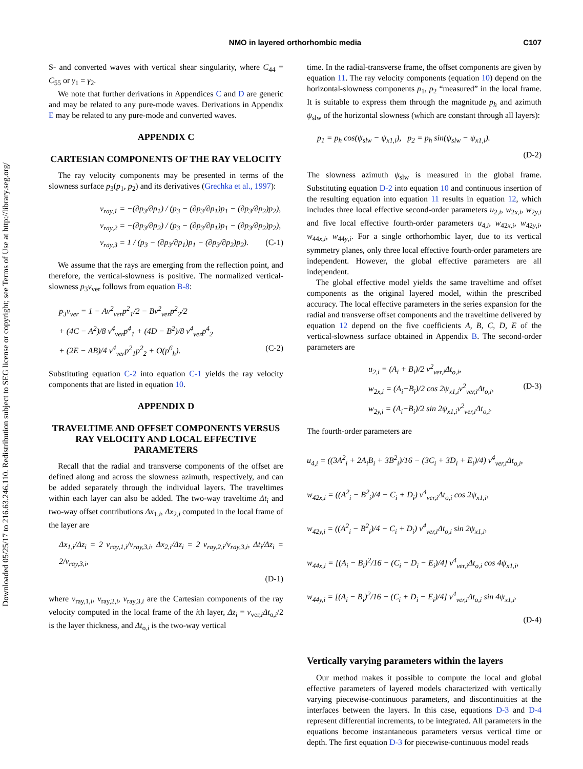Downloaded 05/25/17 to 216.63.246.110. Redistribution subject to SEG license or copyright; see Terms of Use at http://library.seg.org/
NMO in layered orthorhombic media
C107
S- and converted waves with vertical shear singularity, where C<sub>44</sub> = C<sub>55</sub> or γ<sub>1</sub> = γ<sub>2</sub>.
We note that further derivations in Appendices C and D are generic and may be related to any pure-mode waves. Derivations in Appendix E may be related to any pure-mode and converted waves.
APPENDIX C
CARTESIAN COMPONENTS OF THE RAY VELOCITY
The ray velocity components may be presented in terms of the slowness surface p<sub>3</sub>(p<sub>1</sub>, p<sub>2</sub>) and its derivatives (Grechka et al., 1997):
v<sub>ray,1</sub> = −(∂p<sub>3</sub>/∂p<sub>1</sub>) / (p<sub>3</sub> − (∂p<sub>3</sub>/∂p<sub>1</sub>)p<sub>1</sub> − (∂p<sub>3</sub>/∂p<sub>2</sub>)p<sub>2</sub>),
v<sub>ray,2</sub> = −(∂p<sub>3</sub>/∂p<sub>2</sub>) / (p<sub>3</sub> − (∂p<sub>3</sub>/∂p<sub>1</sub>)p<sub>1</sub> − (∂p<sub>3</sub>/∂p<sub>2</sub>)p<sub>2</sub>),
v<sub>ray,3</sub> = 1 / (p<sub>3</sub> − (∂p<sub>3</sub>/∂p<sub>1</sub>)p<sub>1</sub> − (∂p<sub>3</sub>/∂p<sub>2</sub>)p<sub>2</sub>). (C-1)
We assume that the rays are emerging from the reflection point, and therefore, the vertical-slowness is positive. The normalized vertical-slowness p<sub>3</sub>v<sub>ver</sub> follows from equation B-8:
p<sub>3</sub>v<sub>ver</sub> = 1 − Av<sup>2</sup><sub>ver</sub>p<sup>2</sup><sub>1</sub>/2 − Bv<sup>2</sup><sub>ver</sub>p<sup>2</sup><sub>2</sub>/2
+ (4C − A<sup>2</sup>)/8 v<sup>4</sup><sub>ver</sub>p<sup>4</sup><sub>1</sub> + (4D − B<sup>2</sup>)/8 v<sup>4</sup><sub>ver</sub>p<sup>4</sup><sub>2</sub>
+ (2E − AB)/4 v<sup>4</sup><sub>ver</sub>p<sup>2</sup><sub>1</sub>p<sup>2</sup><sub>2</sub> + O(p<sup>6</sup><sub>h</sub>). (C-2)
Substituting equation C-2 into equation C-1 yields the ray velocity components that are listed in equation 10.
APPENDIX D
TRAVELTIME AND OFFSET COMPONENTS VERSUS RAY VELOCITY AND LOCAL EFFECTIVE PARAMETERS
Recall that the radial and transverse components of the offset are defined along and across the slowness azimuth, respectively, and can be added separately through the individual layers. The traveltimes within each layer can also be added. The two-way traveltime Δt<sub>i</sub> and two-way offset contributions Δx<sub>1,i</sub>, Δx<sub>2,i</sub> computed in the local frame of the layer are
Δx<sub>1,i</sub>/Δz<sub>i</sub> = 2 v<sub>ray,1,i</sub>/v<sub>ray,3,i</sub>, Δx<sub>2,i</sub>/Δz<sub>i</sub> = 2 v<sub>ray,2,i</sub>/v<sub>ray,3,i</sub>, Δt<sub>i</sub>/Δz<sub>i</sub> = 2/v<sub>ray,3,i</sub>,
(D-1)
where v<sub>ray,1,i</sub>, v<sub>ray,2,i</sub>, v<sub>ray,3,i</sub> are the Cartesian components of the ray velocity computed in the local frame of the ith layer, Δz<sub>i</sub> = v<sub>ver,i</sub>Δt<sub>o,i</sub>/2 is the layer thickness, and Δt<sub>o,i</sub> is the two-way vertical
time. In the radial-transverse frame, the offset components are given by equation 11. The ray velocity components (equation 10) depend on the horizontal-slowness components p<sub>1</sub>, p<sub>2</sub> “measured” in the local frame. It is suitable to express them through the magnitude p<sub>h</sub> and azimuth ψ<sub>slw</sub> of the horizontal slowness (which are constant through all layers):
p<sub>1</sub> = p<sub>h</sub> cos(ψ<sub>slw</sub> − ψ<sub>x1,i</sub>), p<sub>2</sub> = p<sub>h</sub> sin(ψ<sub>slw</sub> − ψ<sub>x1,i</sub>).
(D-2)
The slowness azimuth ψ<sub>slw</sub> is measured in the global frame. Substituting equation D-2 into equation 10 and continuous insertion of the resulting equation into equation 11 results in equation 12, which includes three local effective second-order parameters u<sub>2,i</sub>, w<sub>2x,i</sub>, w<sub>2y,i</sub> and five local effective fourth-order parameters u<sub>4,i</sub>, w<sub>42x,i</sub>, w<sub>42y,i</sub>, w<sub>44x,i</sub>, w<sub>44y,i</sub>. For a single orthorhombic layer, due to its vertical symmetry planes, only three local effective fourth-order parameters are independent. However, the global effective parameters are all independent.
The global effective model yields the same traveltime and offset components as the original layered model, within the prescribed accuracy. The local effective parameters in the series expansion for the radial and transverse offset components and the traveltime delivered by equation 12 depend on the five coefficients A, B, C, D, E of the vertical-slowness surface obtained in Appendix B. The second-order parameters are
u<sub>2,i</sub> = (A<sub>i</sub> + B<sub>i</sub>)/2 v<sup>2</sup><sub>ver,i</sub>Δt<sub>o,i</sub>,
w<sub>2x,i</sub> = (A<sub>i</sub>−B<sub>i</sub>)/2 cos 2ψ<sub>x1,i</sub>v<sup>2</sup><sub>ver,i</sub>Δt<sub>o,i</sub>, (D-3)
w<sub>2y,i</sub> = (A<sub>i</sub>−B<sub>i</sub>)/2 sin 2ψ<sub>x1,i</sub>v<sup>2</sup><sub>ver,i</sub>Δt<sub>o,i</sub>.
The fourth-order parameters are
u<sub>4,i</sub> = ((3A<sup>2</sup><sub>i</sub> + 2A<sub>i</sub>B<sub>i</sub> + 3B<sup>2</sup><sub>i</sub>)/16 − (3C<sub>i</sub> + 3D<sub>i</sub> + E<sub>i</sub>)/4) v<sup>4</sup><sub>ver,i</sub>Δt<sub>o,i</sub>,
w<sub>42x,i</sub> = ((A<sup>2</sup><sub>i</sub> − B<sup>2</sup><sub>i</sub>)/4 − C<sub>i</sub> + D<sub>i</sub>) v<sup>4</sup><sub>ver,i</sub>Δt<sub>o,i</sub> cos 2ψ<sub>x1,i</sub>,
w<sub>42y,i</sub> = ((A<sup>2</sup><sub>i</sub> − B<sup>2</sup><sub>i</sub>)/4 − C<sub>i</sub> + D<sub>i</sub>) v<sup>4</sup><sub>ver,i</sub>Δt<sub>o,i</sub> sin 2ψ<sub>x1,i</sub>,
w<sub>44x,i</sub> = [(A<sub>i</sub> − B<sub>i</sub>)<sup>2</sup>/16 − (C<sub>i</sub> + D<sub>i</sub> − E<sub>i</sub>)/4] v<sup>4</sup><sub>ver,i</sub>Δt<sub>o,i</sub> cos 4ψ<sub>x1,i</sub>,
w<sub>44y,i</sub> = [(A<sub>i</sub> − B<sub>i</sub>)<sup>2</sup>/16 − (C<sub>i</sub> + D<sub>i</sub> − E<sub>i</sub>)/4] v<sup>4</sup><sub>ver,i</sub>Δt<sub>o,i</sub> sin 4ψ<sub>x1,i</sub>.
(D-4)
Vertically varying parameters within the layers
Our method makes it possible to compute the local and global effective parameters of layered models characterized with vertically varying piecewise-continuous parameters, and discontinuities at the interfaces between the layers. In this case, equations D-3 and D-4 represent differential increments, to be integrated. All parameters in the equations become instantaneous parameters versus vertical time or depth. The first equation D-3 for piecewise-continuous model reads